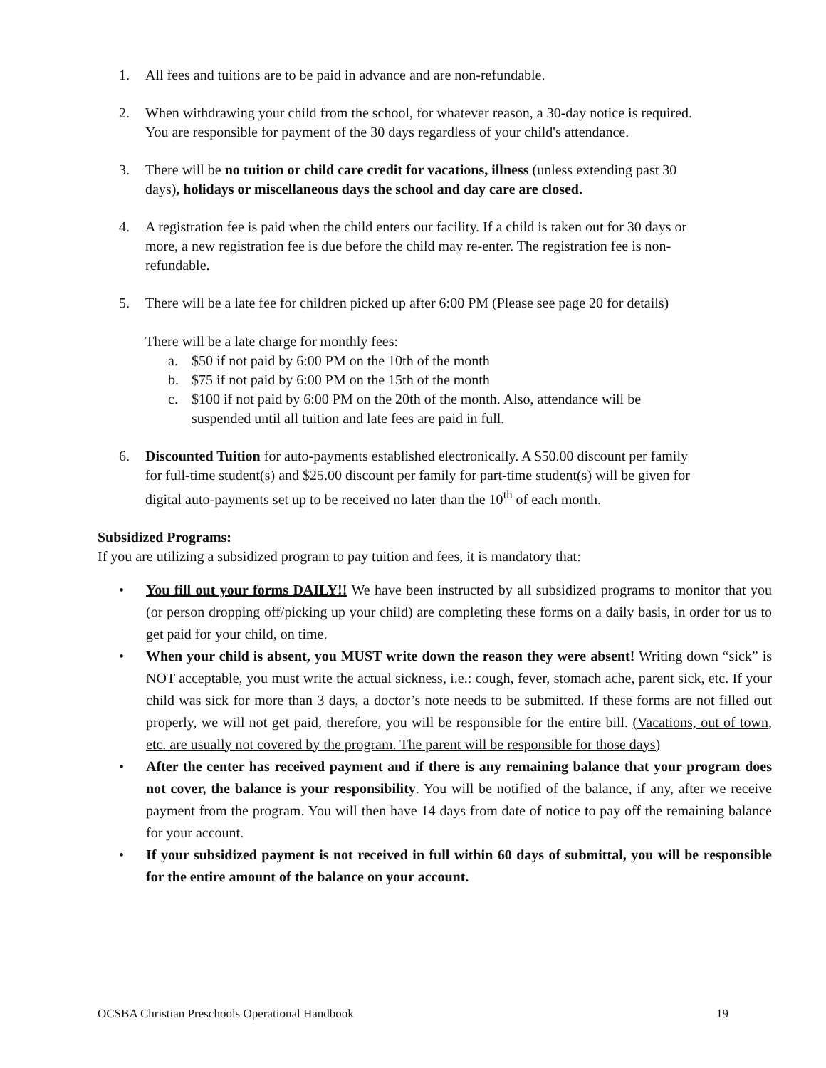1. All fees and tuitions are to be paid in advance and are non-refundable.
2. When withdrawing your child from the school, for whatever reason, a 30-day notice is required. You are responsible for payment of the 30 days regardless of your child's attendance.
3. There will be no tuition or child care credit for vacations, illness (unless extending past 30 days), holidays or miscellaneous days the school and day care are closed.
4. A registration fee is paid when the child enters our facility. If a child is taken out for 30 days or more, a new registration fee is due before the child may re-enter. The registration fee is non-refundable.
5. There will be a late fee for children picked up after 6:00 PM (Please see page 20 for details)
There will be a late charge for monthly fees:
a. $50 if not paid by 6:00 PM on the 10th of the month
b. $75 if not paid by 6:00 PM on the 15th of the month
c. $100 if not paid by 6:00 PM on the 20th of the month. Also, attendance will be suspended until all tuition and late fees are paid in full.
6. Discounted Tuition for auto-payments established electronically. A $50.00 discount per family for full-time student(s) and $25.00 discount per family for part-time student(s) will be given for digital auto-payments set up to be received no later than the 10<sup>th</sup> of each month.
Subsidized Programs:
If you are utilizing a subsidized program to pay tuition and fees, it is mandatory that:
• You fill out your forms DAILY!! We have been instructed by all subsidized programs to monitor that you (or person dropping off/picking up your child) are completing these forms on a daily basis, in order for us to get paid for your child, on time.
• When your child is absent, you MUST write down the reason they were absent! Writing down “sick” is NOT acceptable, you must write the actual sickness, i.e.: cough, fever, stomach ache, parent sick, etc. If your child was sick for more than 3 days, a doctor’s note needs to be submitted. If these forms are not filled out properly, we will not get paid, therefore, you will be responsible for the entire bill. (Vacations, out of town, etc. are usually not covered by the program. The parent will be responsible for those days)
• After the center has received payment and if there is any remaining balance that your program does not cover, the balance is your responsibility. You will be notified of the balance, if any, after we receive payment from the program. You will then have 14 days from date of notice to pay off the remaining balance for your account.
• If your subsidized payment is not received in full within 60 days of submittal, you will be responsible for the entire amount of the balance on your account.
OCSBA Christian Preschools Operational Handbook 19